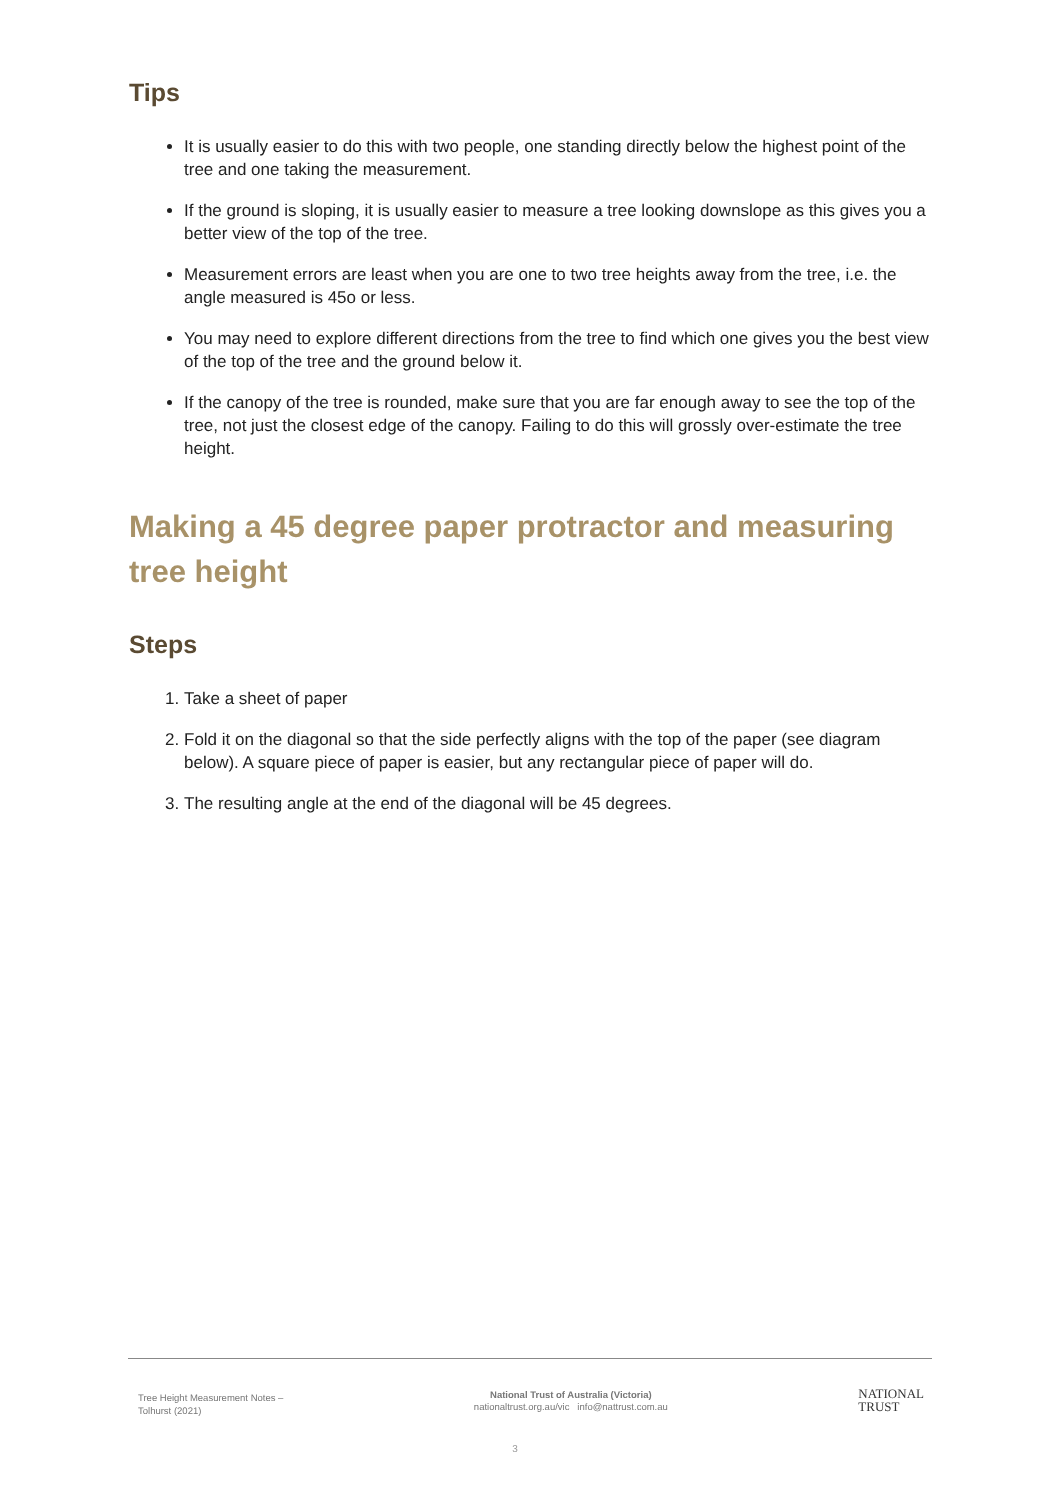Tips
It is usually easier to do this with two people, one standing directly below the highest point of the tree and one taking the measurement.
If the ground is sloping, it is usually easier to measure a tree looking downslope as this gives you a better view of the top of the tree.
Measurement errors are least when you are one to two tree heights away from the tree, i.e. the angle measured is 45o or less.
You may need to explore different directions from the tree to find which one gives you the best view of the top of the tree and the ground below it.
If the canopy of the tree is rounded, make sure that you are far enough away to see the top of the tree, not just the closest edge of the canopy. Failing to do this will grossly over-estimate the tree height.
Making a 45 degree paper protractor and measuring tree height
Steps
1. Take a sheet of paper
2. Fold it on the diagonal so that the side perfectly aligns with the top of the paper (see diagram below). A square piece of paper is easier, but any rectangular piece of paper will do.
3. The resulting angle at the end of the diagonal will be 45 degrees.
Tree Height Measurement Notes –
Tolhurst (2021)
National Trust of Australia (Victoria)
nationaltrust.org.au/vic info@nattrust.com.au
NATIONAL
TRUST
3